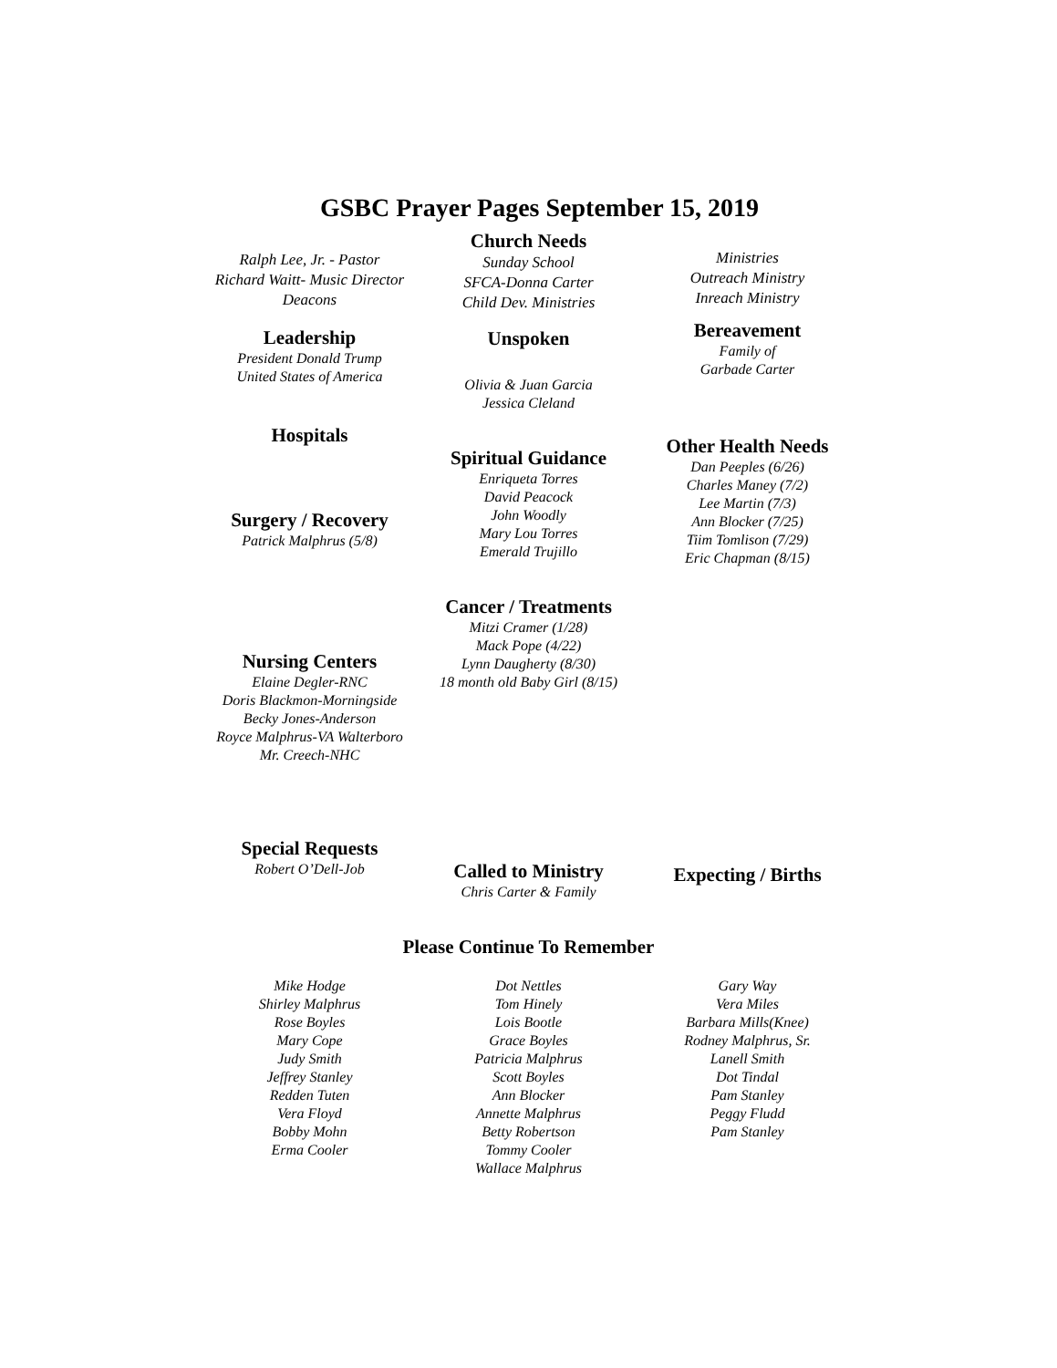GSBC Prayer Pages September 15, 2019
Ralph Lee, Jr. - Pastor
Richard Waitt- Music Director
Deacons
Leadership
President Donald Trump
United States of America
Hospitals
Surgery / Recovery
Patrick Malphrus (5/8)
Nursing Centers
Elaine Degler-RNC
Doris Blackmon-Morningside
Becky Jones-Anderson
Royce Malphrus-VA Walterboro
Mr. Creech-NHC
Special Requests
Robert O’Dell-Job
Church Needs
Sunday School
SFCA-Donna Carter
Child Dev. Ministries
Unspoken
Olivia & Juan Garcia
Jessica Cleland
Spiritual Guidance
Enriqueta Torres
David Peacock
John Woodly
Mary Lou Torres
Emerald Trujillo
Cancer / Treatments
Mitzi Cramer (1/28)
Mack Pope (4/22)
Lynn Daugherty (8/30)
18 month old Baby Girl (8/15)
Called to Ministry
Chris Carter & Family
Ministries
Outreach Ministry
Inreach Ministry
Bereavement
Family of
Garbade Carter
Other Health Needs
Dan Peeples (6/26)
Charles Maney (7/2)
Lee Martin (7/3)
Ann Blocker (7/25)
Tiim Tomlison (7/29)
Eric Chapman (8/15)
Expecting / Births
Please Continue To Remember
Mike Hodge
Shirley Malphrus
Rose Boyles
Mary Cope
Judy Smith
Jeffrey Stanley
Redden Tuten
Vera Floyd
Bobby Mohn
Erma Cooler
Dot Nettles
Tom Hinely
Lois Bootle
Grace Boyles
Patricia Malphrus
Scott Boyles
Ann Blocker
Annette Malphrus
Betty Robertson
Tommy Cooler
Wallace Malphrus
Gary Way
Vera Miles
Barbara Mills(Knee)
Rodney Malphrus, Sr.
Lanell Smith
Dot Tindal
Pam Stanley
Peggy Fludd
Pam Stanley